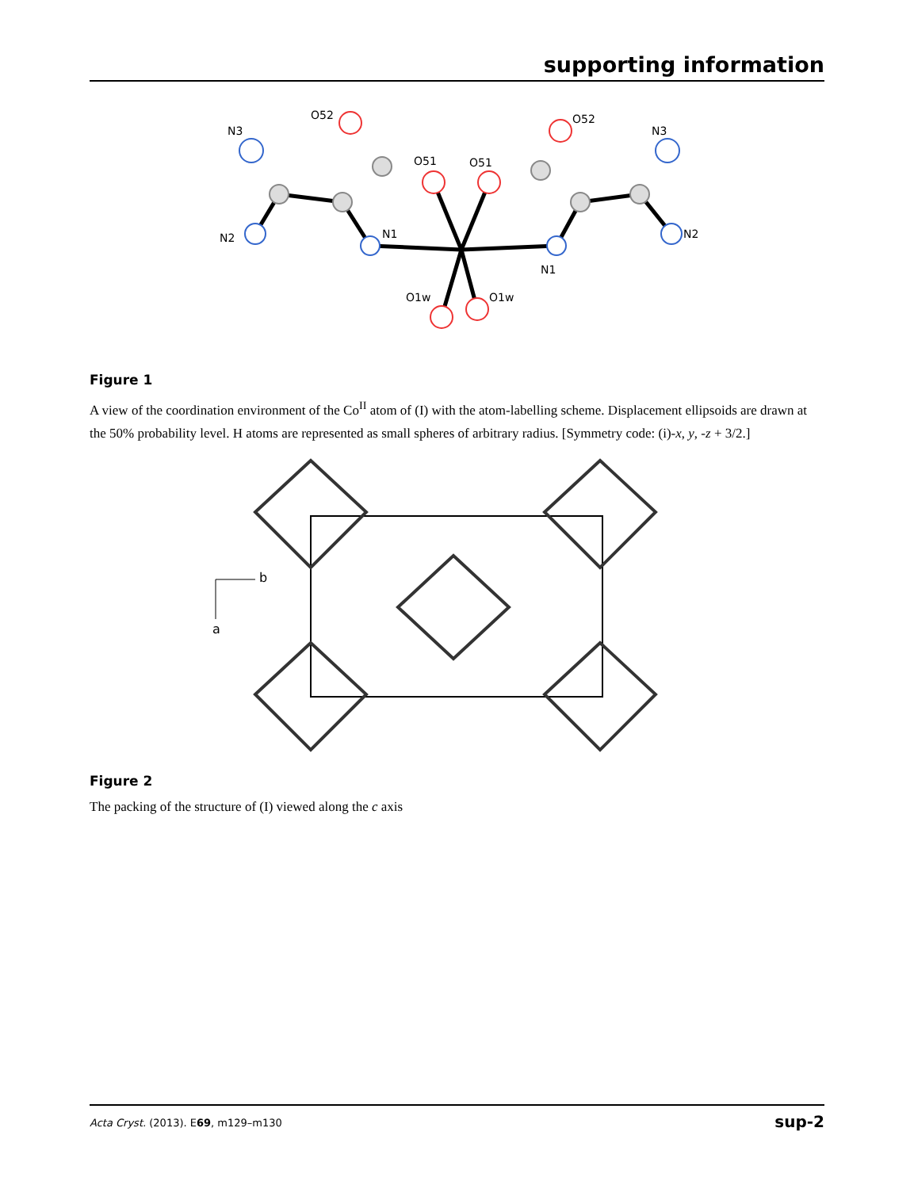supporting information
N3
O52
N3
O52
O51
O51
N1
N1
N2
N2
O1w
O1w
Figure 1
A view of the coordination environment of the Co<sup>II</sup> atom of (I) with the atom-labelling scheme. Displacement ellipsoids are drawn at the 50% probability level. H atoms are represented as small spheres of arbitrary radius. [Symmetry code: (i)-x, y, -z + 3/2.]
b
a
Figure 2
The packing of the structure of (I) viewed along the c axis
Acta Cryst. (2013). E69, m129–m130 sup-2